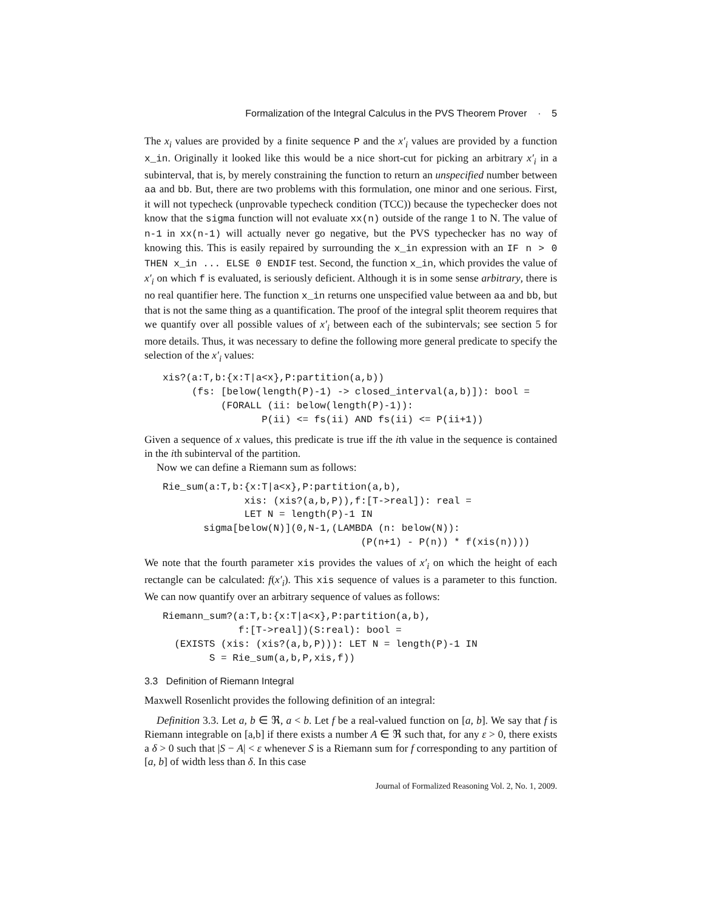Formalization of the Integral Calculus in the PVS Theorem Prover · 5
The x<sub>i</sub> values are provided by a finite sequence P and the x′<sub>i</sub> values are provided by a function x_in. Originally it looked like this would be a nice short-cut for picking an arbitrary x′<sub>i</sub> in a subinterval, that is, by merely constraining the function to return an unspecified number between aa and bb. But, there are two problems with this formulation, one minor and one serious. First, it will not typecheck (unprovable typecheck condition (TCC)) because the typechecker does not know that the sigma function will not evaluate xx(n) outside of the range 1 to N. The value of n-1 in xx(n-1) will actually never go negative, but the PVS typechecker has no way of knowing this. This is easily repaired by surrounding the x_in expression with an IF n > 0 THEN x_in ... ELSE 0 ENDIF test. Second, the function x_in, which provides the value of x′<sub>i</sub> on which f is evaluated, is seriously deficient. Although it is in some sense arbitrary, there is no real quantifier here. The function x_in returns one unspecified value between aa and bb, but that is not the same thing as a quantification. The proof of the integral split theorem requires that we quantify over all possible values of x′<sub>i</sub> between each of the subintervals; see section 5 for more details. Thus, it was necessary to define the following more general predicate to specify the selection of the x′<sub>i</sub> values:
xis?(a:T,b:{x:T|a<x},P:partition(a,b))
     (fs: [below(length(P)-1) -> closed_interval(a,b)]): bool =
          (FORALL (ii: below(length(P)-1)):
                 P(ii) <= fs(ii) AND fs(ii) <= P(ii+1))
Given a sequence of x values, this predicate is true iff the ith value in the sequence is contained in the ith subinterval of the partition.
Now we can define a Riemann sum as follows:
Rie_sum(a:T,b:{x:T|a<x},P:partition(a,b),
              xis: (xis?(a,b,P)),f:[T->real]): real =
              LET N = length(P)-1 IN
       sigma[below(N)](0,N-1,(LAMBDA (n: below(N)):
                                  (P(n+1) - P(n)) * f(xis(n))))
We note that the fourth parameter xis provides the values of x′<sub>i</sub> on which the height of each rectangle can be calculated: f(x′<sub>i</sub>). This xis sequence of values is a parameter to this function. We can now quantify over an arbitrary sequence of values as follows:
Riemann_sum?(a:T,b:{x:T|a<x},P:partition(a,b),
             f:[T->real])(S:real): bool =
  (EXISTS (xis: (xis?(a,b,P))): LET N = length(P)-1 IN
        S = Rie_sum(a,b,P,xis,f))
3.3 Definition of Riemann Integral
Maxwell Rosenlicht provides the following definition of an integral:
Definition 3.3. Let a, b ∈ ℜ, a < b. Let f be a real-valued function on [a, b]. We say that f is Riemann integrable on [a,b] if there exists a number A ∈ ℜ such that, for any ε > 0, there exists a δ > 0 such that |S − A| < ε whenever S is a Riemann sum for f corresponding to any partition of [a, b] of width less than δ. In this case
Journal of Formalized Reasoning Vol. 2, No. 1, 2009.